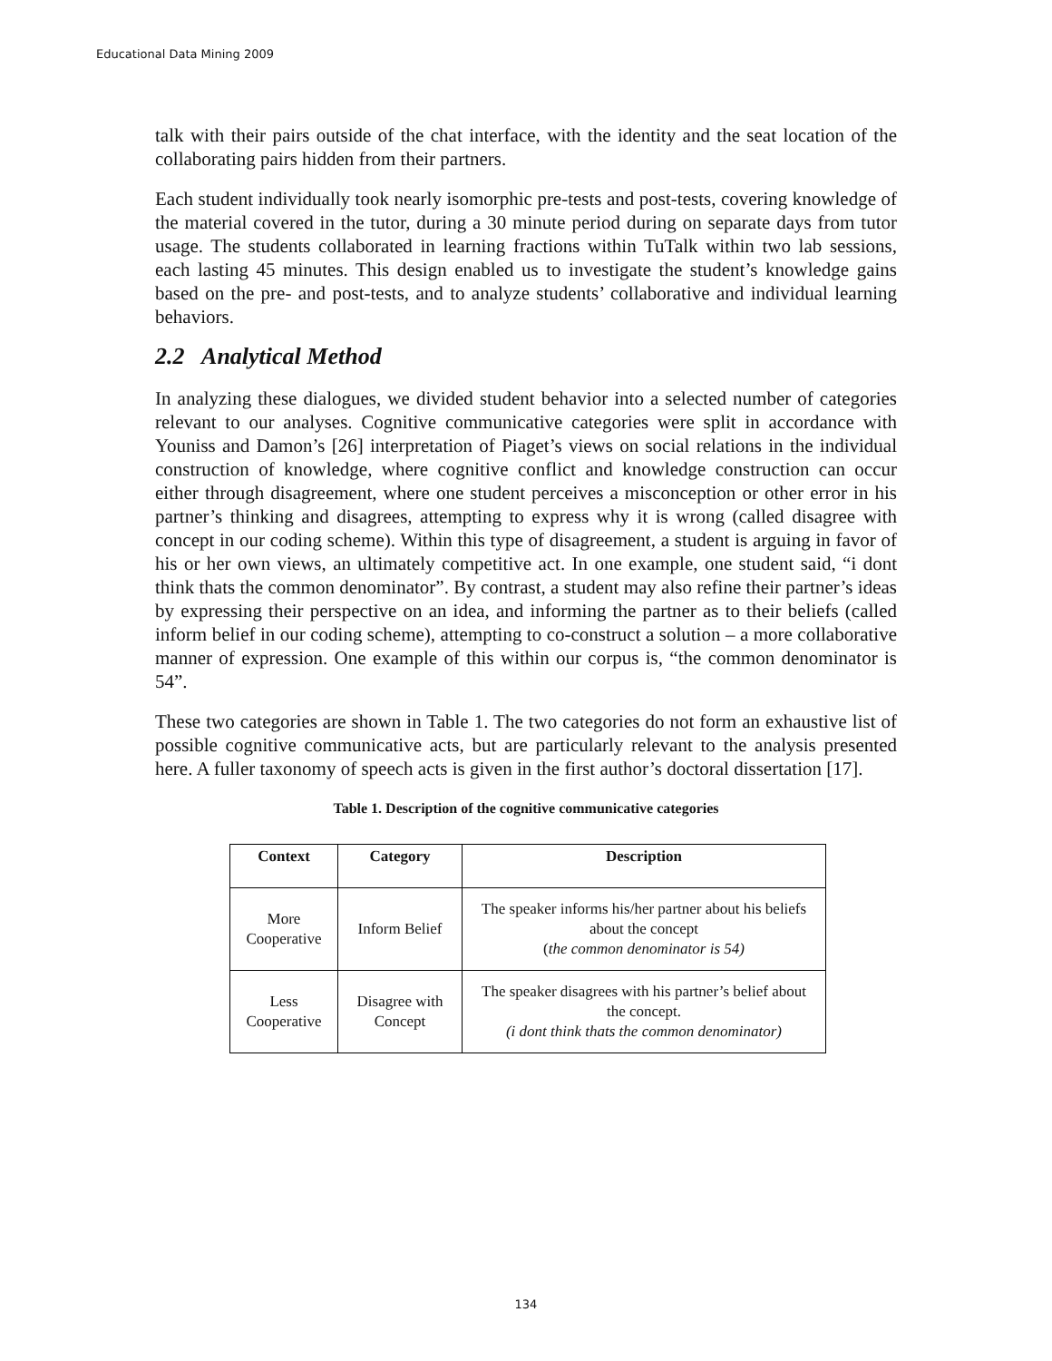Educational Data Mining 2009
talk with their pairs outside of the chat interface, with the identity and the seat location of the collaborating pairs hidden from their partners.
Each student individually took nearly isomorphic pre-tests and post-tests, covering knowledge of the material covered in the tutor, during a 30 minute period during on separate days from tutor usage. The students collaborated in learning fractions within TuTalk within two lab sessions, each lasting 45 minutes. This design enabled us to investigate the student’s knowledge gains based on the pre- and post-tests, and to analyze students’ collaborative and individual learning behaviors.
2.2 Analytical Method
In analyzing these dialogues, we divided student behavior into a selected number of categories relevant to our analyses. Cognitive communicative categories were split in accordance with Youniss and Damon’s [26] interpretation of Piaget’s views on social relations in the individual construction of knowledge, where cognitive conflict and knowledge construction can occur either through disagreement, where one student perceives a misconception or other error in his partner’s thinking and disagrees, attempting to express why it is wrong (called disagree with concept in our coding scheme). Within this type of disagreement, a student is arguing in favor of his or her own views, an ultimately competitive act. In one example, one student said, “i dont think thats the common denominator”. By contrast, a student may also refine their partner’s ideas by expressing their perspective on an idea, and informing the partner as to their beliefs (called inform belief in our coding scheme), attempting to co-construct a solution – a more collaborative manner of expression. One example of this within our corpus is, “the common denominator is 54”.
These two categories are shown in Table 1. The two categories do not form an exhaustive list of possible cognitive communicative acts, but are particularly relevant to the analysis presented here. A fuller taxonomy of speech acts is given in the first author’s doctoral dissertation [17].
Table 1. Description of the cognitive communicative categories
| Context | Category | Description |
| --- | --- | --- |
| More Cooperative | Inform Belief | The speaker informs his/her partner about his beliefs about the concept ( the common denominator is 54) |
| Less Cooperative | Disagree with Concept | The speaker disagrees with his partner’s belief about the concept. (i dont think thats the common denominator) |
134